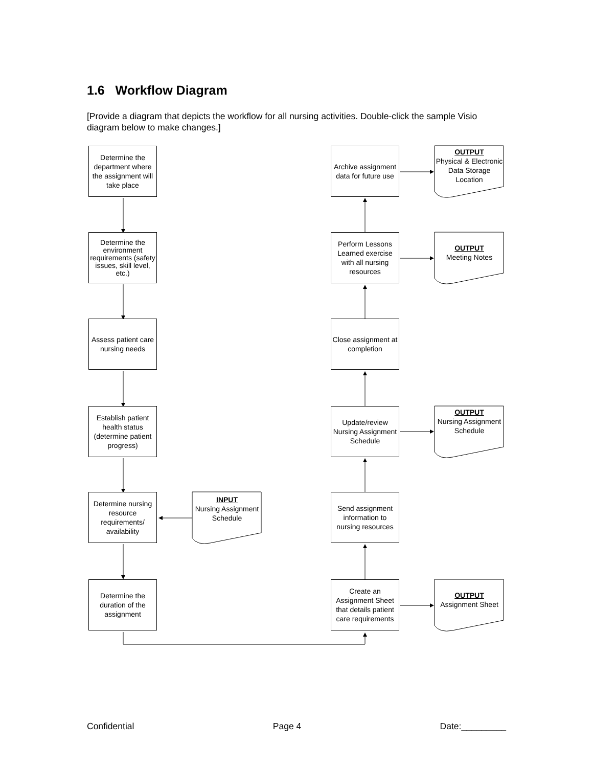1.6 Workflow Diagram
[Provide a diagram that depicts the workflow for all nursing activities. Double-click the sample Visio diagram below to make changes.]
Determine the department where the assignment will take place
Determine the environment requirements (safety issues, skill level, etc.)
Assess patient care nursing needs
Establish patient health status (determine patient progress)
Determine nursing resource requirements/ availability
INPUT
Nursing Assignment Schedule
Determine the duration of the assignment
Archive assignment data for future use
OUTPUT
Physical & Electronic Data Storage Location
Perform Lessons Learned exercise with all nursing resources
OUTPUT
Meeting Notes
Close assignment at completion
Update/review Nursing Assignment Schedule
OUTPUT
Nursing Assignment Schedule
Send assignment information to nursing resources
Create an Assignment Sheet that details patient care requirements
OUTPUT
Assignment Sheet
Confidential Page 4 Date:_________